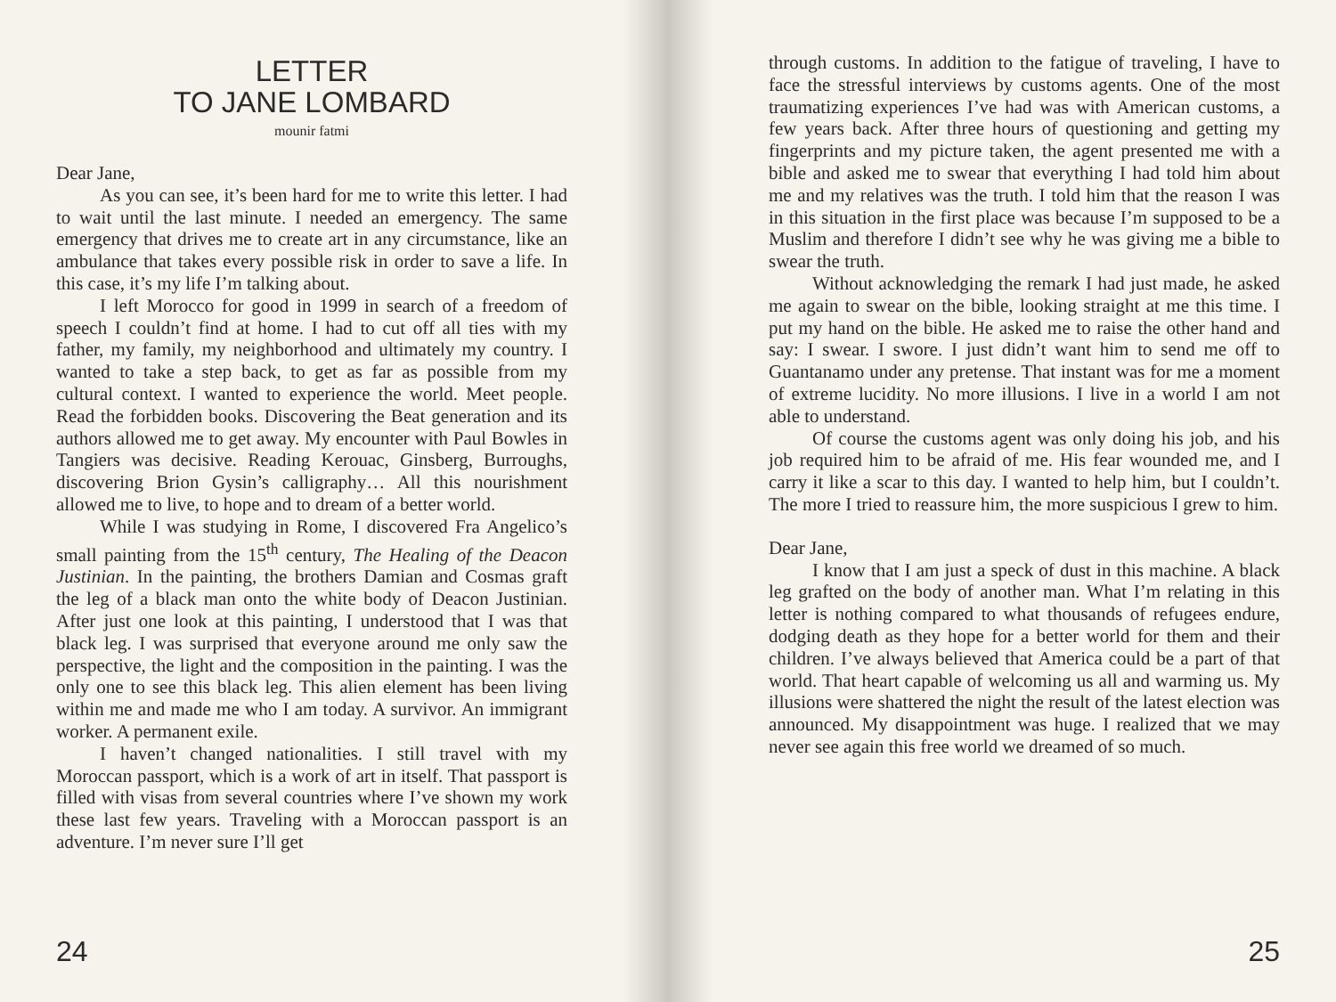LETTER
TO JANE LOMBARD
mounir fatmi
Dear Jane,
As you can see, it’s been hard for me to write this letter. I had to wait until the last minute. I needed an emergency. The same emergency that drives me to create art in any circumstance, like an ambulance that takes every possible risk in order to save a life. In this case, it’s my life I’m talking about.
I left Morocco for good in 1999 in search of a freedom of speech I couldn’t find at home. I had to cut off all ties with my father, my family, my neighborhood and ultimately my country. I wanted to take a step back, to get as far as possible from my cultural context. I wanted to experience the world. Meet people. Read the forbidden books. Discovering the Beat generation and its authors allowed me to get away. My encounter with Paul Bowles in Tangiers was decisive. Reading Kerouac, Ginsberg, Burroughs, discovering Brion Gysin’s calligraphy… All this nourishment allowed me to live, to hope and to dream of a better world.
While I was studying in Rome, I discovered Fra Angelico’s small painting from the 15<sup>th</sup> century, The Healing of the Deacon Justinian. In the painting, the brothers Damian and Cosmas graft the leg of a black man onto the white body of Deacon Justinian. After just one look at this painting, I understood that I was that black leg. I was surprised that everyone around me only saw the perspective, the light and the composition in the painting. I was the only one to see this black leg. This alien element has been living within me and made me who I am today. A survivor. An immigrant worker. A permanent exile.
I haven’t changed nationalities. I still travel with my Moroccan passport, which is a work of art in itself. That passport is filled with visas from several countries where I’ve shown my work these last few years. Traveling with a Moroccan passport is an adventure. I’m never sure I’ll get
24
through customs. In addition to the fatigue of traveling, I have to face the stressful interviews by customs agents. One of the most traumatizing experiences I’ve had was with American customs, a few years back. After three hours of questioning and getting my fingerprints and my picture taken, the agent presented me with a bible and asked me to swear that everything I had told him about me and my relatives was the truth. I told him that the reason I was in this situation in the first place was because I’m supposed to be a Muslim and therefore I didn’t see why he was giving me a bible to swear the truth.
Without acknowledging the remark I had just made, he asked me again to swear on the bible, looking straight at me this time. I put my hand on the bible. He asked me to raise the other hand and say: I swear. I swore. I just didn’t want him to send me off to Guantanamo under any pretense. That instant was for me a moment of extreme lucidity. No more illusions. I live in a world I am not able to understand.
Of course the customs agent was only doing his job, and his job required him to be afraid of me. His fear wounded me, and I carry it like a scar to this day. I wanted to help him, but I couldn’t. The more I tried to reassure him, the more suspicious I grew to him.
Dear Jane,
I know that I am just a speck of dust in this machine. A black leg grafted on the body of another man. What I’m relating in this letter is nothing compared to what thousands of refugees endure, dodging death as they hope for a better world for them and their children. I’ve always believed that America could be a part of that world. That heart capable of welcoming us all and warming us. My illusions were shattered the night the result of the latest election was announced. My disappointment was huge. I realized that we may never see again this free world we dreamed of so much.
25